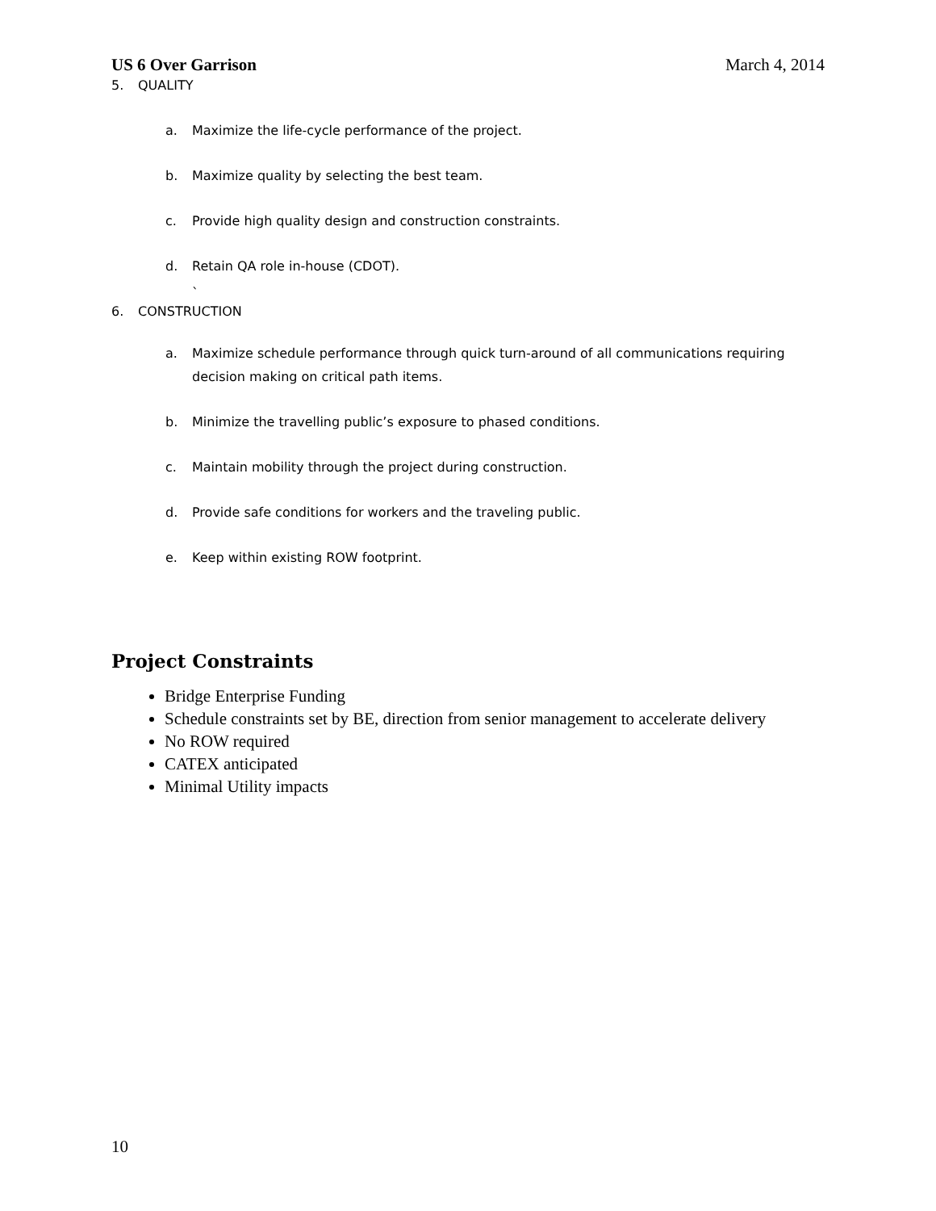US 6 Over Garrison March 4, 2014
5. QUALITY
a. Maximize the life-cycle performance of the project.
b. Maximize quality by selecting the best team.
c. Provide high quality design and construction constraints.
d. Retain QA role in-house (CDOT).
`
6. CONSTRUCTION
a. Maximize schedule performance through quick turn-around of all communications requiring decision making on critical path items.
b. Minimize the travelling public’s exposure to phased conditions.
c. Maintain mobility through the project during construction.
d. Provide safe conditions for workers and the traveling public.
e. Keep within existing ROW footprint.
Project Constraints
Bridge Enterprise Funding
Schedule constraints set by BE, direction from senior management to accelerate delivery
No ROW required
CATEX anticipated
Minimal Utility impacts
10